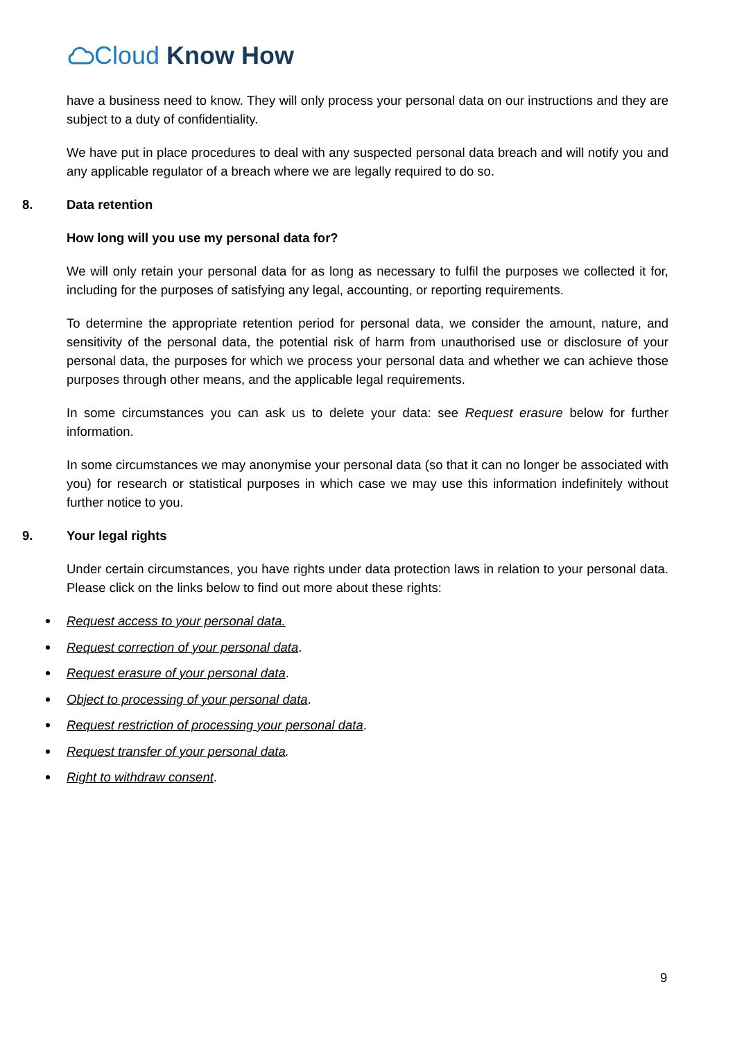Cloud Know How
have a business need to know. They will only process your personal data on our instructions and they are subject to a duty of confidentiality.
We have put in place procedures to deal with any suspected personal data breach and will notify you and any applicable regulator of a breach where we are legally required to do so.
8. Data retention
How long will you use my personal data for?
We will only retain your personal data for as long as necessary to fulfil the purposes we collected it for, including for the purposes of satisfying any legal, accounting, or reporting requirements.
To determine the appropriate retention period for personal data, we consider the amount, nature, and sensitivity of the personal data, the potential risk of harm from unauthorised use or disclosure of your personal data, the purposes for which we process your personal data and whether we can achieve those purposes through other means, and the applicable legal requirements.
In some circumstances you can ask us to delete your data: see Request erasure below for further information.
In some circumstances we may anonymise your personal data (so that it can no longer be associated with you) for research or statistical purposes in which case we may use this information indefinitely without further notice to you.
9. Your legal rights
Under certain circumstances, you have rights under data protection laws in relation to your personal data. Please click on the links below to find out more about these rights:
Request access to your personal data.
Request correction of your personal data.
Request erasure of your personal data.
Object to processing of your personal data.
Request restriction of processing your personal data.
Request transfer of your personal data.
Right to withdraw consent.
9